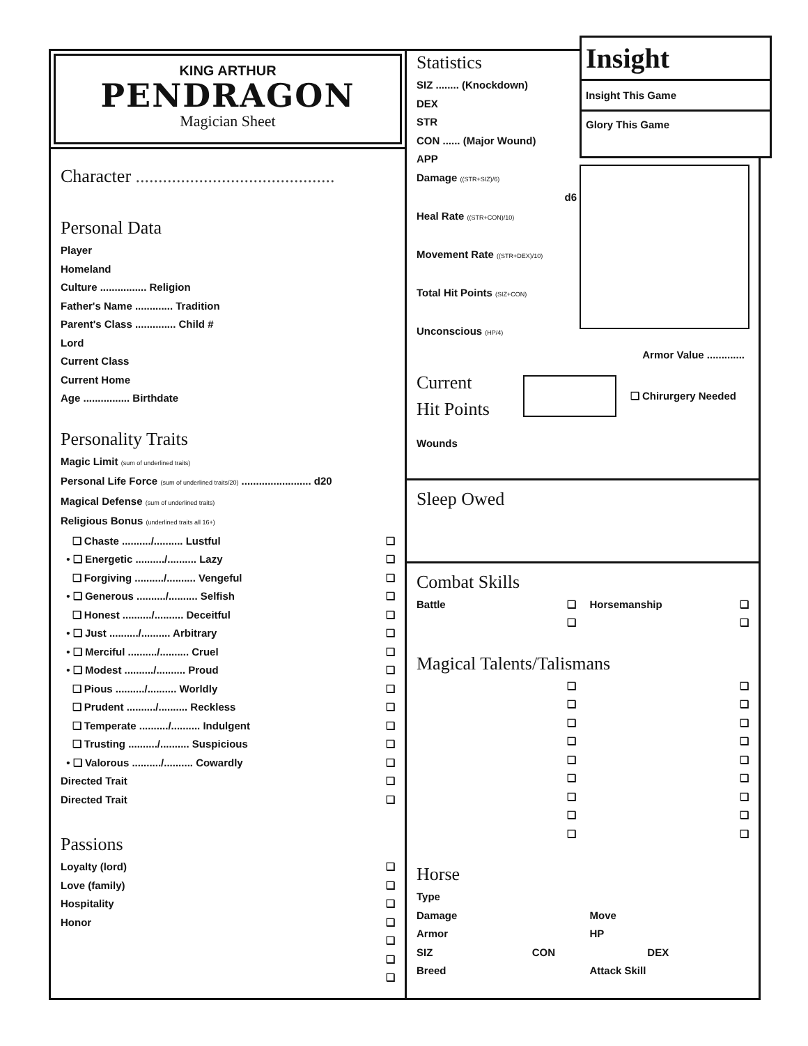KING ARTHUR
PENDRAGON
Magician Sheet
Character ............................................
Personal Data
Player
Homeland
Culture ................ Religion
Father's Name ............. Tradition
Parent's Class .............. Child #
Lord
Current Class
Current Home
Age ................ Birthdate
Personality Traits
Magic Limit (sum of underlined traits)
Personal Life Force (sum of underlined traits/20) ........................ d20
Magical Defense (sum of underlined traits)
Religious Bonus (underlined traits all 16+)
❏ Chaste ........../.......... Lustful ❏
• ❏ Energetic ........../.......... Lazy ❏
❏ Forgiving ........../.......... Vengeful ❏
• ❏ Generous ........../.......... Selfish ❏
❏ Honest ........../.......... Deceitful ❏
• ❏ Just ........../.......... Arbitrary ❏
• ❏ Merciful ........../.......... Cruel ❏
• ❏ Modest ........../.......... Proud ❏
❏ Pious ........../.......... Worldly ❏
❏ Prudent ........../.......... Reckless ❏
❏ Temperate ........../.......... Indulgent ❏
❏ Trusting ........../.......... Suspicious ❏
• ❏ Valorous ........../.......... Cowardly ❏
Directed Trait ❏
Directed Trait ❏
Passions
Loyalty (lord) ❏
Love (family) ❏
Hospitality ❏
Honor ❏
❏
❏
❏
Statistics
SIZ ........ (Knockdown)
DEX
STR
CON ...... (Major Wound)
APP
Damage ((STR+SIZ)/6)
d6
Heal Rate ((STR+CON)/10)
Movement Rate ((STR+DEX)/10)
Total Hit Points (SIZ+CON)
Unconscious (HP/4)
Insight
Insight This Game
Glory This Game
Armor Value .............
Current
Hit Points
❏ Chirurgery Needed
Wounds
Sleep Owed
Combat Skills
Battle ❏ Horsemanship ❏
❏ ❏
Magical Talents/Talismans
❏
❏
❏
❏
❏
❏
❏
❏
❏
❏
❏
❏
❏
❏
❏
❏
❏
❏
Horse
Type
Damage Move
Armor HP
SIZ CON DEX
Breed Attack Skill